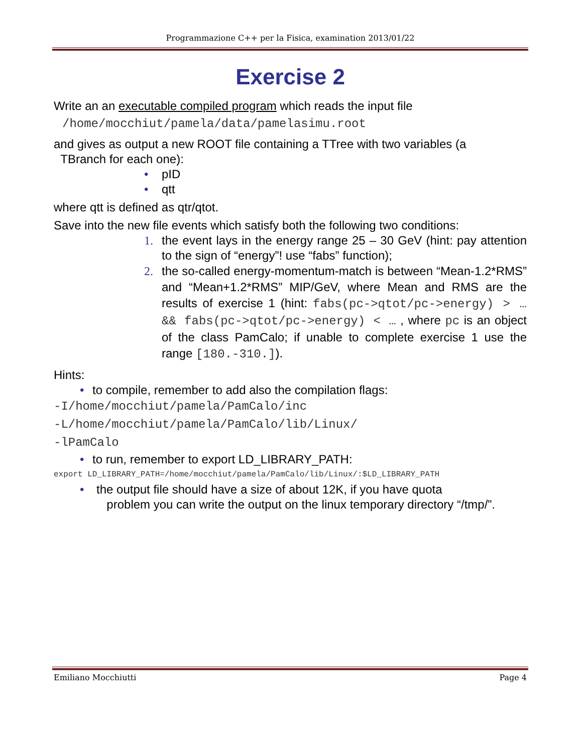Programmazione C++ per la Fisica, examination 2013/01/22
Exercise 2
Write an an executable compiled program which reads the input file
/home/mocchiut/pamela/data/pamelasimu.root
and gives as output a new ROOT file containing a TTree with two variables (a
TBranch for each one):
• pID
• qtt
where qtt is defined as qtr/qtot.
Save into the new file events which satisfy both the following two conditions:
1. the event lays in the energy range 25 – 30 GeV (hint: pay attention to the sign of “energy”! use “fabs” function);
2. the so-called energy-momentum-match is between “Mean-1.2*RMS” and “Mean+1.2*RMS” MIP/GeV, where Mean and RMS are the results of exercise 1 (hint: fabs(pc->qtot/pc->energy) > … && fabs(pc->qtot/pc->energy) < … , where pc is an object of the class PamCalo; if unable to complete exercise 1 use the range [180.-310.]).
Hints:
• to compile, remember to add also the compilation flags:
-I/home/mocchiut/pamela/PamCalo/inc
-L/home/mocchiut/pamela/PamCalo/lib/Linux/
-lPamCalo
• to run, remember to export LD_LIBRARY_PATH:
export LD_LIBRARY_PATH=/home/mocchiut/pamela/PamCalo/lib/Linux/:$LD_LIBRARY_PATH
• the output file should have a size of about 12K, if you have quota
problem you can write the output on the linux temporary directory “/tmp/”.
Emiliano Mocchiutti Page 4